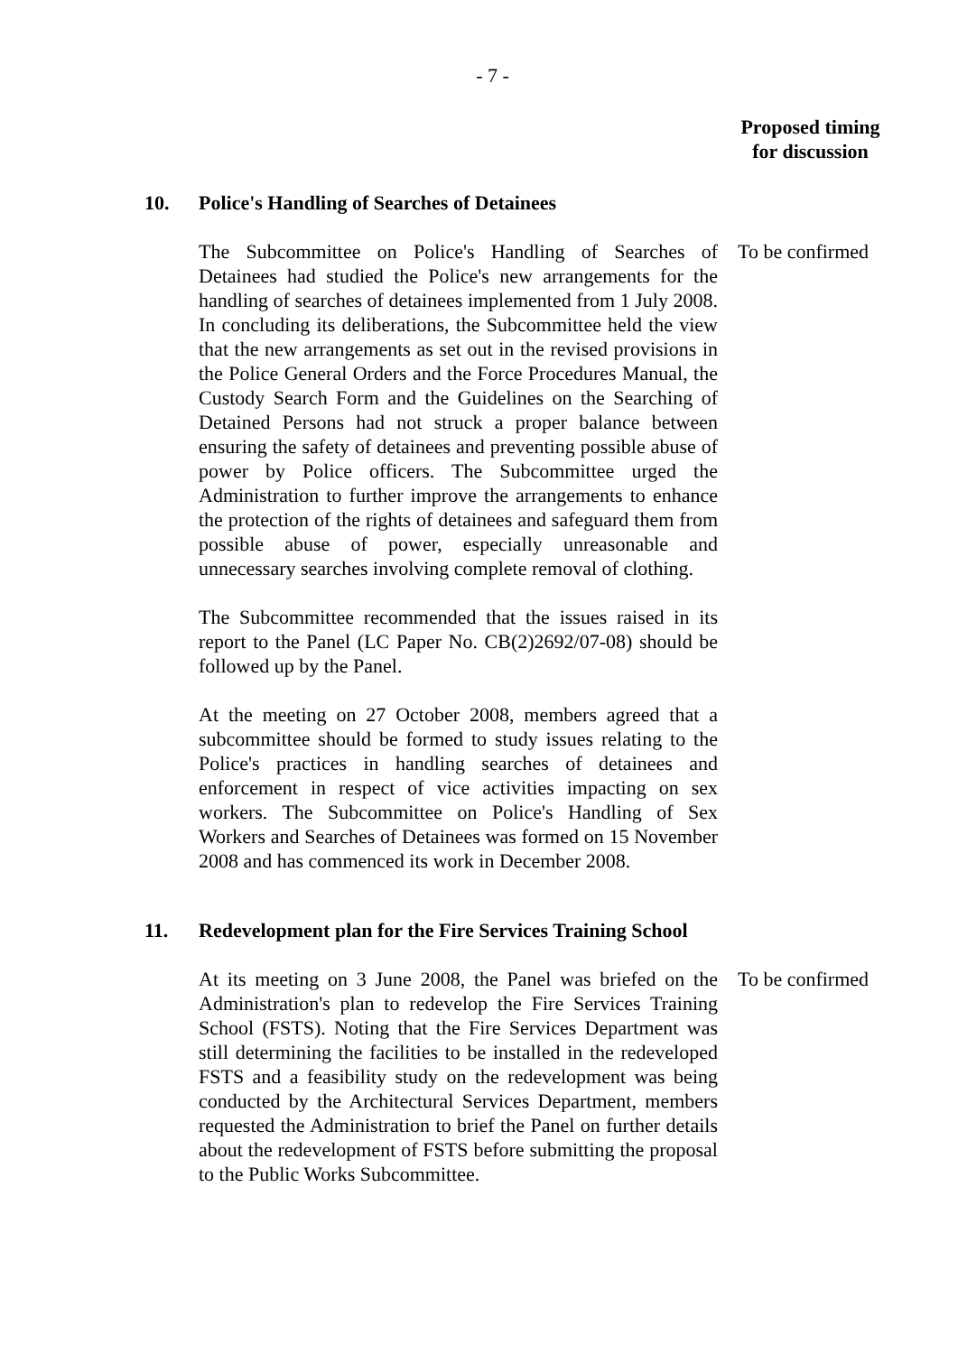- 7 -
Proposed timing for discussion
10. Police's Handling of Searches of Detainees
The Subcommittee on Police's Handling of Searches of Detainees had studied the Police's new arrangements for the handling of searches of detainees implemented from 1 July 2008. In concluding its deliberations, the Subcommittee held the view that the new arrangements as set out in the revised provisions in the Police General Orders and the Force Procedures Manual, the Custody Search Form and the Guidelines on the Searching of Detained Persons had not struck a proper balance between ensuring the safety of detainees and preventing possible abuse of power by Police officers. The Subcommittee urged the Administration to further improve the arrangements to enhance the protection of the rights of detainees and safeguard them from possible abuse of power, especially unreasonable and unnecessary searches involving complete removal of clothing.
To be confirmed
The Subcommittee recommended that the issues raised in its report to the Panel (LC Paper No. CB(2)2692/07-08) should be followed up by the Panel.
At the meeting on 27 October 2008, members agreed that a subcommittee should be formed to study issues relating to the Police's practices in handling searches of detainees and enforcement in respect of vice activities impacting on sex workers. The Subcommittee on Police's Handling of Sex Workers and Searches of Detainees was formed on 15 November 2008 and has commenced its work in December 2008.
11. Redevelopment plan for the Fire Services Training School
At its meeting on 3 June 2008, the Panel was briefed on the Administration's plan to redevelop the Fire Services Training School (FSTS). Noting that the Fire Services Department was still determining the facilities to be installed in the redeveloped FSTS and a feasibility study on the redevelopment was being conducted by the Architectural Services Department, members requested the Administration to brief the Panel on further details about the redevelopment of FSTS before submitting the proposal to the Public Works Subcommittee.
To be confirmed